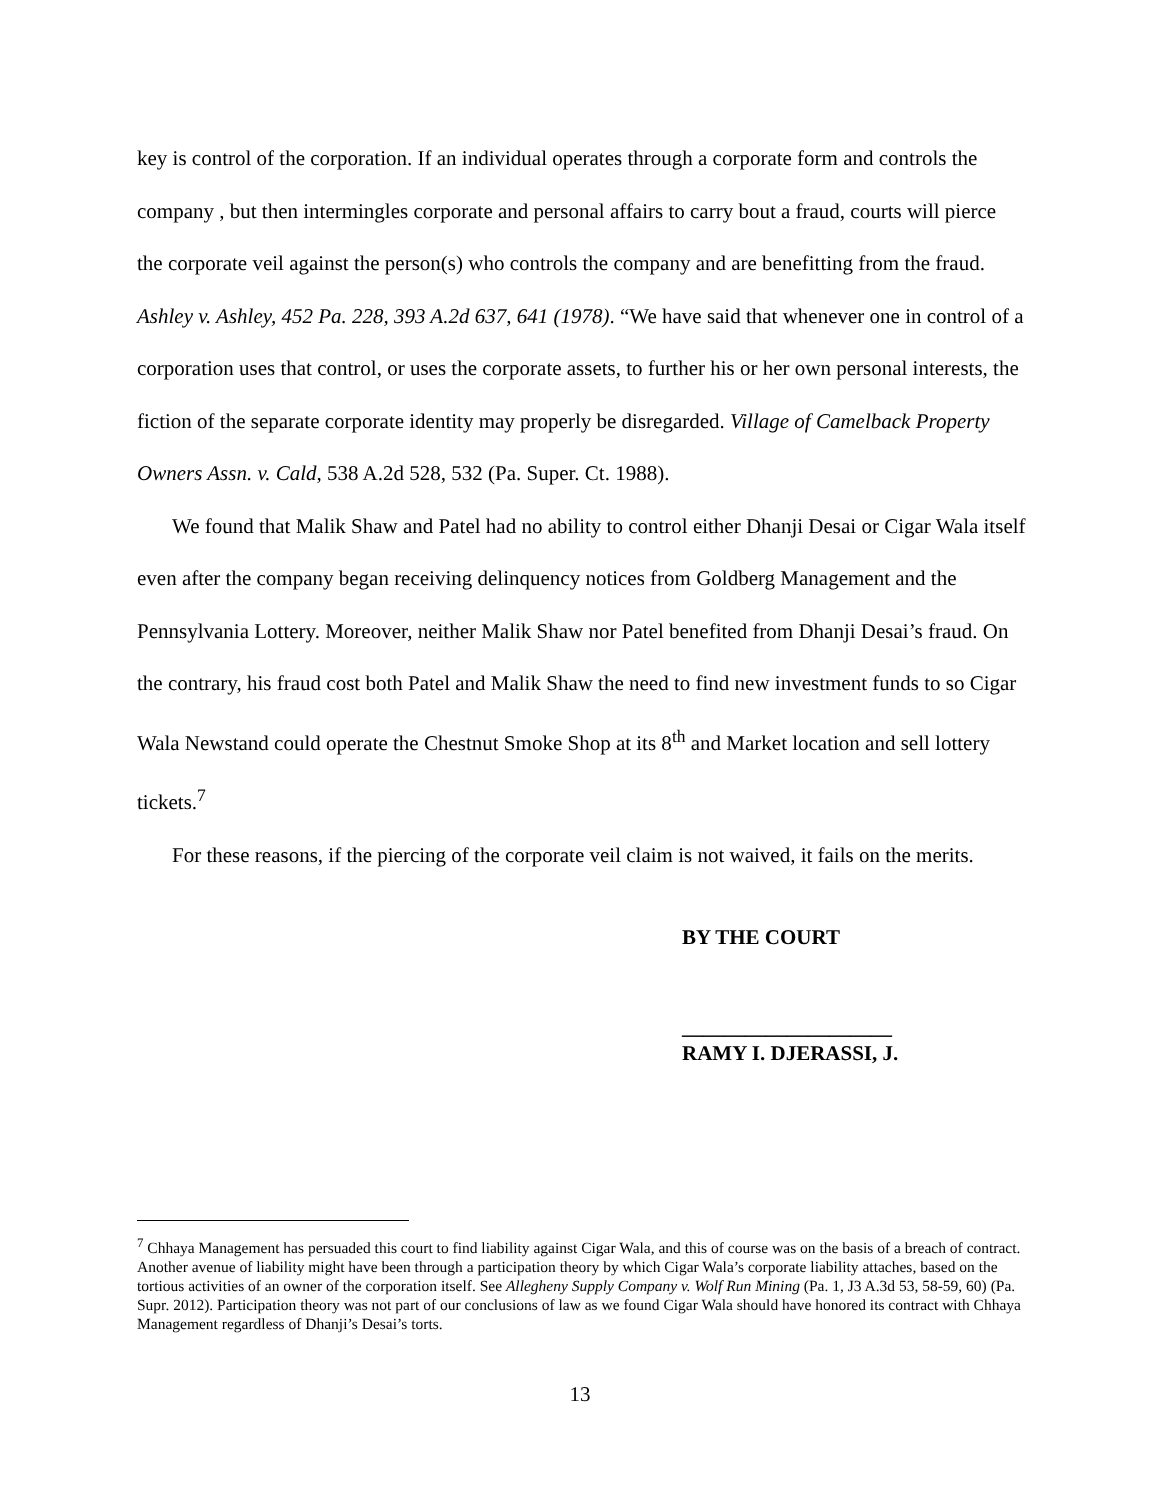key is control of the corporation. If an individual operates through a corporate form and controls the company , but then intermingles corporate and personal affairs to carry bout a fraud, courts will pierce the corporate veil against the person(s) who controls the company and are benefitting from the fraud. Ashley v. Ashley, 452 Pa. 228, 393 A.2d 637, 641 (1978). “We have said that whenever one in control of a corporation uses that control, or uses the corporate assets, to further his or her own personal interests, the fiction of the separate corporate identity may properly be disregarded. Village of Camelback Property Owners Assn. v. Cald, 538 A.2d 528, 532 (Pa. Super. Ct. 1988).
We found that Malik Shaw and Patel had no ability to control either Dhanji Desai or Cigar Wala itself even after the company began receiving delinquency notices from Goldberg Management and the Pennsylvania Lottery. Moreover, neither Malik Shaw nor Patel benefited from Dhanji Desai’s fraud. On the contrary, his fraud cost both Patel and Malik Shaw the need to find new investment funds to so Cigar Wala Newstand could operate the Chestnut Smoke Shop at its 8<sup>th</sup> and Market location and sell lottery tickets.<sup>7</sup>
For these reasons, if the piercing of the corporate veil claim is not waived, it fails on the merits.
BY THE COURT
____________________
RAMY I. DJERASSI, J.
<sup>7</sup> Chhaya Management has persuaded this court to find liability against Cigar Wala, and this of course was on the basis of a breach of contract. Another avenue of liability might have been through a participation theory by which Cigar Wala’s corporate liability attaches, based on the tortious activities of an owner of the corporation itself. See Allegheny Supply Company v. Wolf Run Mining (Pa. 1, J3 A.3d 53, 58-59, 60) (Pa. Supr. 2012). Participation theory was not part of our conclusions of law as we found Cigar Wala should have honored its contract with Chhaya Management regardless of Dhanji’s Desai’s torts.
13